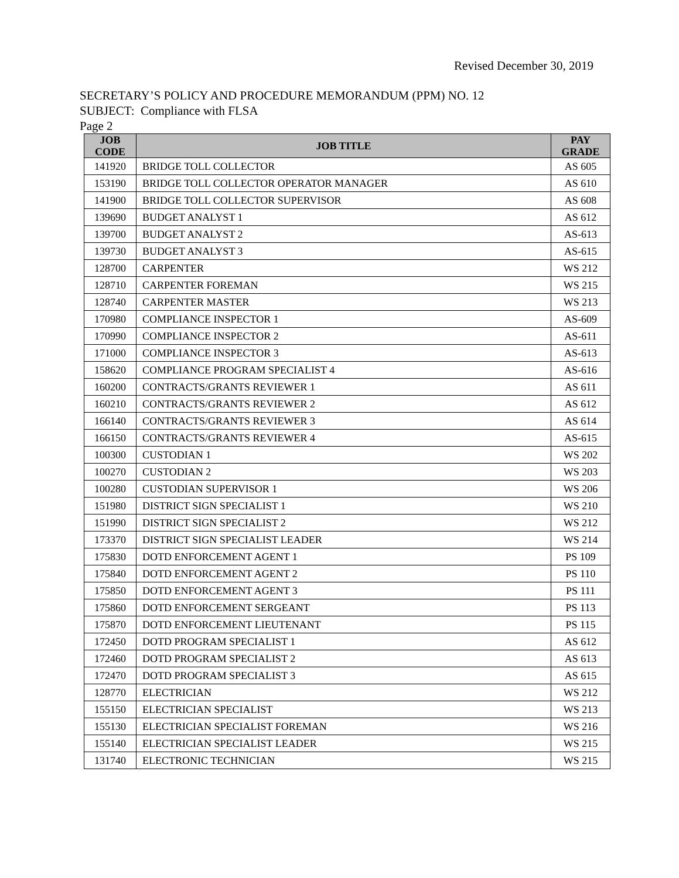Revised December 30, 2019
SECRETARY’S POLICY AND PROCEDURE MEMORANDUM (PPM) NO. 12
SUBJECT: Compliance with FLSA
Page 2
| JOB CODE | JOB TITLE | PAY GRADE |
| --- | --- | --- |
| 141920 | BRIDGE TOLL COLLECTOR | AS 605 |
| 153190 | BRIDGE TOLL COLLECTOR OPERATOR MANAGER | AS 610 |
| 141900 | BRIDGE TOLL COLLECTOR SUPERVISOR | AS 608 |
| 139690 | BUDGET ANALYST 1 | AS 612 |
| 139700 | BUDGET ANALYST 2 | AS-613 |
| 139730 | BUDGET ANALYST 3 | AS-615 |
| 128700 | CARPENTER | WS 212 |
| 128710 | CARPENTER FOREMAN | WS 215 |
| 128740 | CARPENTER MASTER | WS 213 |
| 170980 | COMPLIANCE INSPECTOR 1 | AS-609 |
| 170990 | COMPLIANCE INSPECTOR 2 | AS-611 |
| 171000 | COMPLIANCE INSPECTOR 3 | AS-613 |
| 158620 | COMPLIANCE PROGRAM SPECIALIST 4 | AS-616 |
| 160200 | CONTRACTS/GRANTS REVIEWER 1 | AS 611 |
| 160210 | CONTRACTS/GRANTS REVIEWER 2 | AS 612 |
| 166140 | CONTRACTS/GRANTS REVIEWER 3 | AS 614 |
| 166150 | CONTRACTS/GRANTS REVIEWER 4 | AS-615 |
| 100300 | CUSTODIAN 1 | WS 202 |
| 100270 | CUSTODIAN 2 | WS 203 |
| 100280 | CUSTODIAN SUPERVISOR 1 | WS 206 |
| 151980 | DISTRICT SIGN SPECIALIST 1 | WS 210 |
| 151990 | DISTRICT SIGN SPECIALIST 2 | WS 212 |
| 173370 | DISTRICT SIGN SPECIALIST LEADER | WS 214 |
| 175830 | DOTD ENFORCEMENT AGENT 1 | PS 109 |
| 175840 | DOTD ENFORCEMENT AGENT 2 | PS 110 |
| 175850 | DOTD ENFORCEMENT AGENT 3 | PS 111 |
| 175860 | DOTD ENFORCEMENT SERGEANT | PS 113 |
| 175870 | DOTD ENFORCEMENT LIEUTENANT | PS 115 |
| 172450 | DOTD PROGRAM SPECIALIST 1 | AS 612 |
| 172460 | DOTD PROGRAM SPECIALIST 2 | AS 613 |
| 172470 | DOTD PROGRAM SPECIALIST 3 | AS 615 |
| 128770 | ELECTRICIAN | WS 212 |
| 155150 | ELECTRICIAN SPECIALIST | WS 213 |
| 155130 | ELECTRICIAN SPECIALIST FOREMAN | WS 216 |
| 155140 | ELECTRICIAN SPECIALIST LEADER | WS 215 |
| 131740 | ELECTRONIC TECHNICIAN | WS 215 |